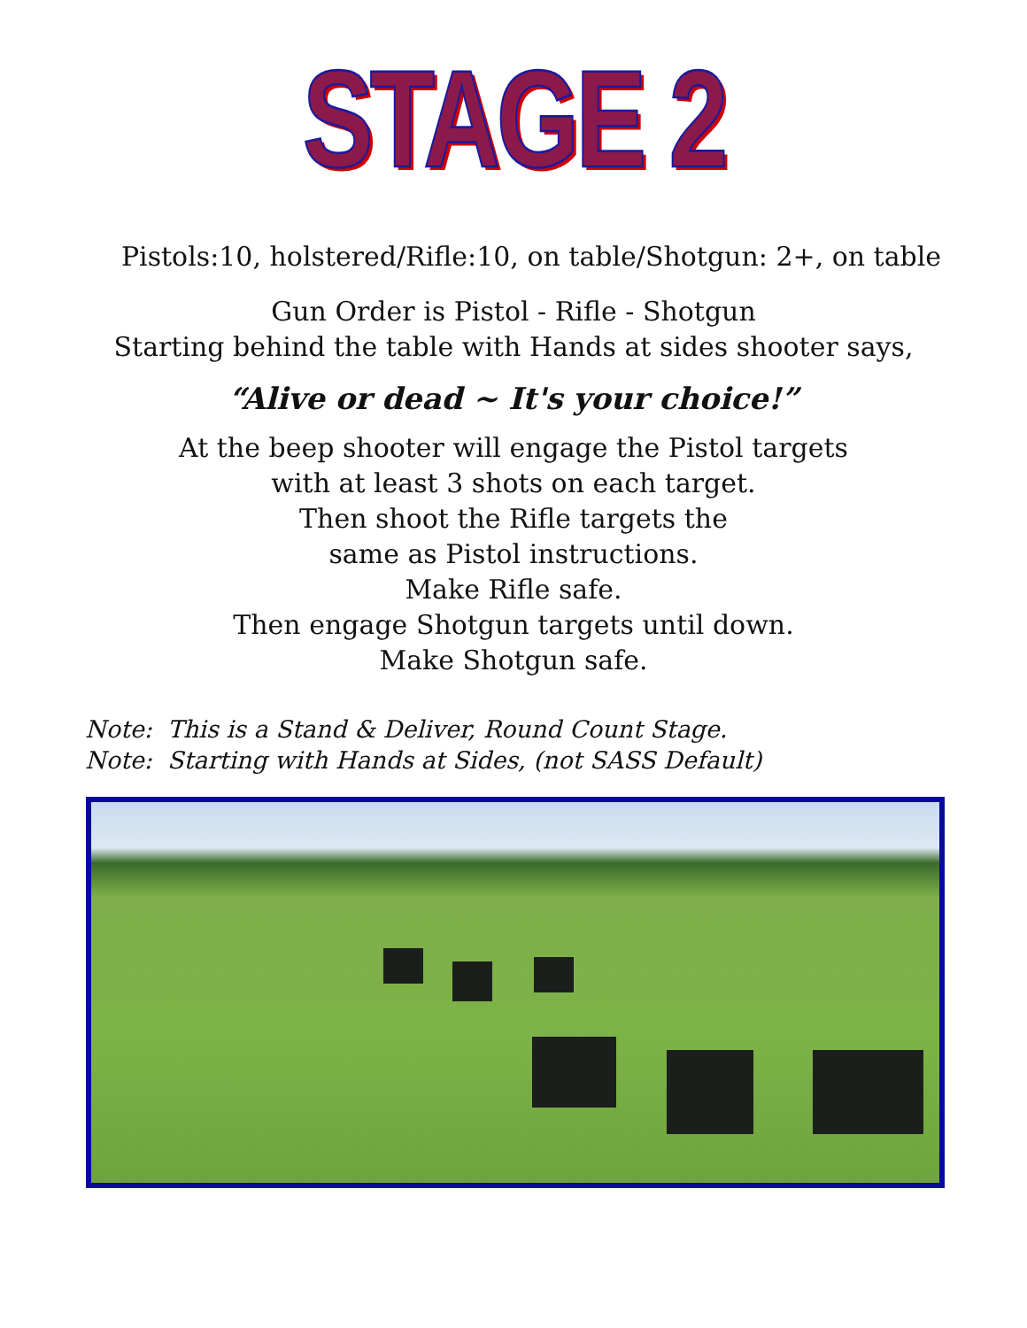STAGE 2
Pistols:10, holstered/Rifle:10, on table/Shotgun: 2+, on table
Gun Order is Pistol - Rifle - Shotgun
Starting behind the table with Hands at sides shooter says,
“Alive or dead ~ It's your choice!”
At the beep shooter will engage the Pistol targets
with at least 3 shots on each target.
Then shoot the Rifle targets the
same as Pistol instructions.
Make Rifle safe.
Then engage Shotgun targets until down.
Make Shotgun safe.
Note: This is a Stand & Deliver, Round Count Stage.
Note: Starting with Hands at Sides, (not SASS Default)